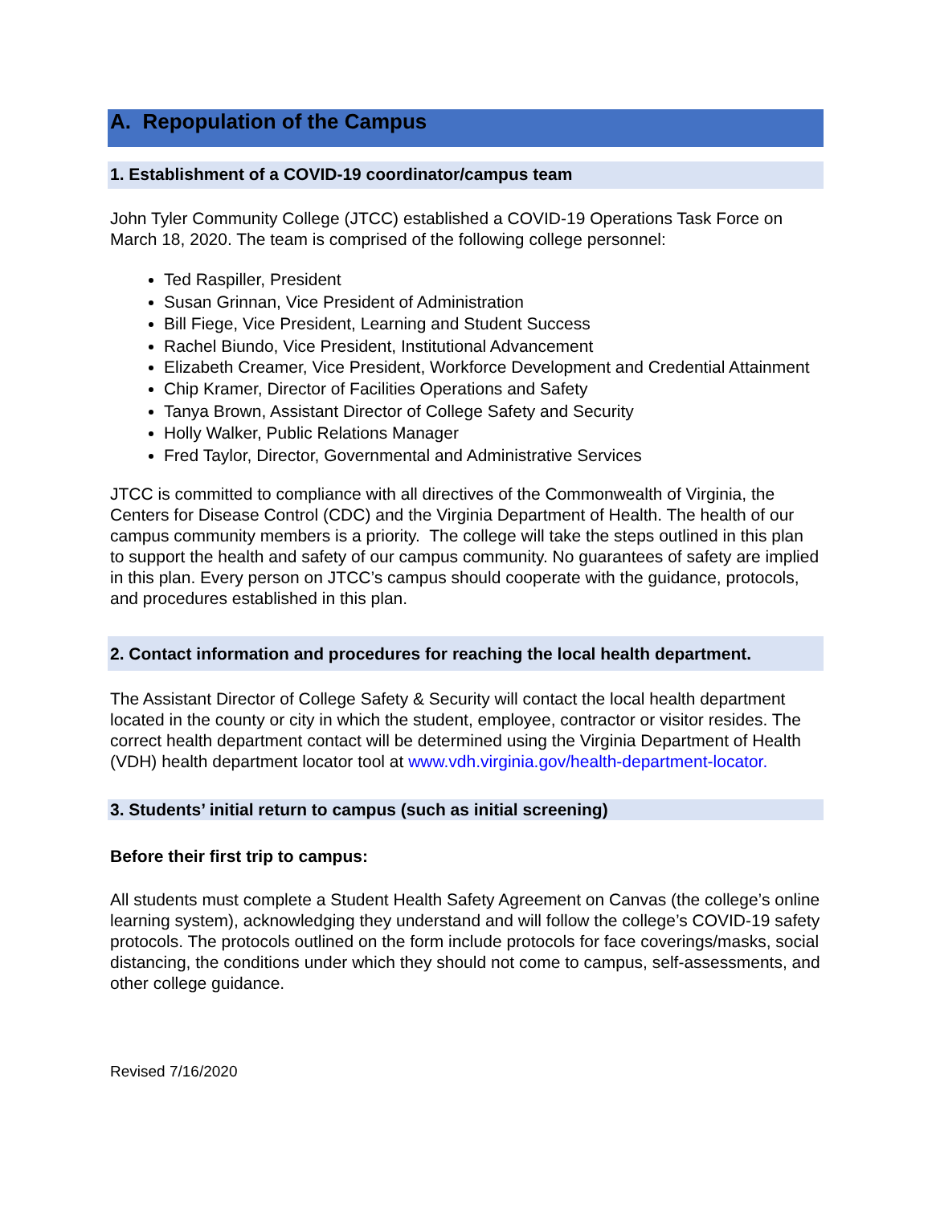A. Repopulation of the Campus
1. Establishment of a COVID-19 coordinator/campus team
John Tyler Community College (JTCC) established a COVID-19 Operations Task Force on March 18, 2020. The team is comprised of the following college personnel:
Ted Raspiller, President
Susan Grinnan, Vice President of Administration
Bill Fiege, Vice President, Learning and Student Success
Rachel Biundo, Vice President, Institutional Advancement
Elizabeth Creamer, Vice President, Workforce Development and Credential Attainment
Chip Kramer, Director of Facilities Operations and Safety
Tanya Brown, Assistant Director of College Safety and Security
Holly Walker, Public Relations Manager
Fred Taylor, Director, Governmental and Administrative Services
JTCC is committed to compliance with all directives of the Commonwealth of Virginia, the Centers for Disease Control (CDC) and the Virginia Department of Health. The health of our campus community members is a priority. The college will take the steps outlined in this plan to support the health and safety of our campus community. No guarantees of safety are implied in this plan. Every person on JTCC’s campus should cooperate with the guidance, protocols, and procedures established in this plan.
2. Contact information and procedures for reaching the local health department.
The Assistant Director of College Safety & Security will contact the local health department located in the county or city in which the student, employee, contractor or visitor resides. The correct health department contact will be determined using the Virginia Department of Health (VDH) health department locator tool at www.vdh.virginia.gov/health-department-locator.
3. Students’ initial return to campus (such as initial screening)
Before their first trip to campus:
All students must complete a Student Health Safety Agreement on Canvas (the college’s online learning system), acknowledging they understand and will follow the college’s COVID-19 safety protocols. The protocols outlined on the form include protocols for face coverings/masks, social distancing, the conditions under which they should not come to campus, self-assessments, and other college guidance.
Revised 7/16/2020